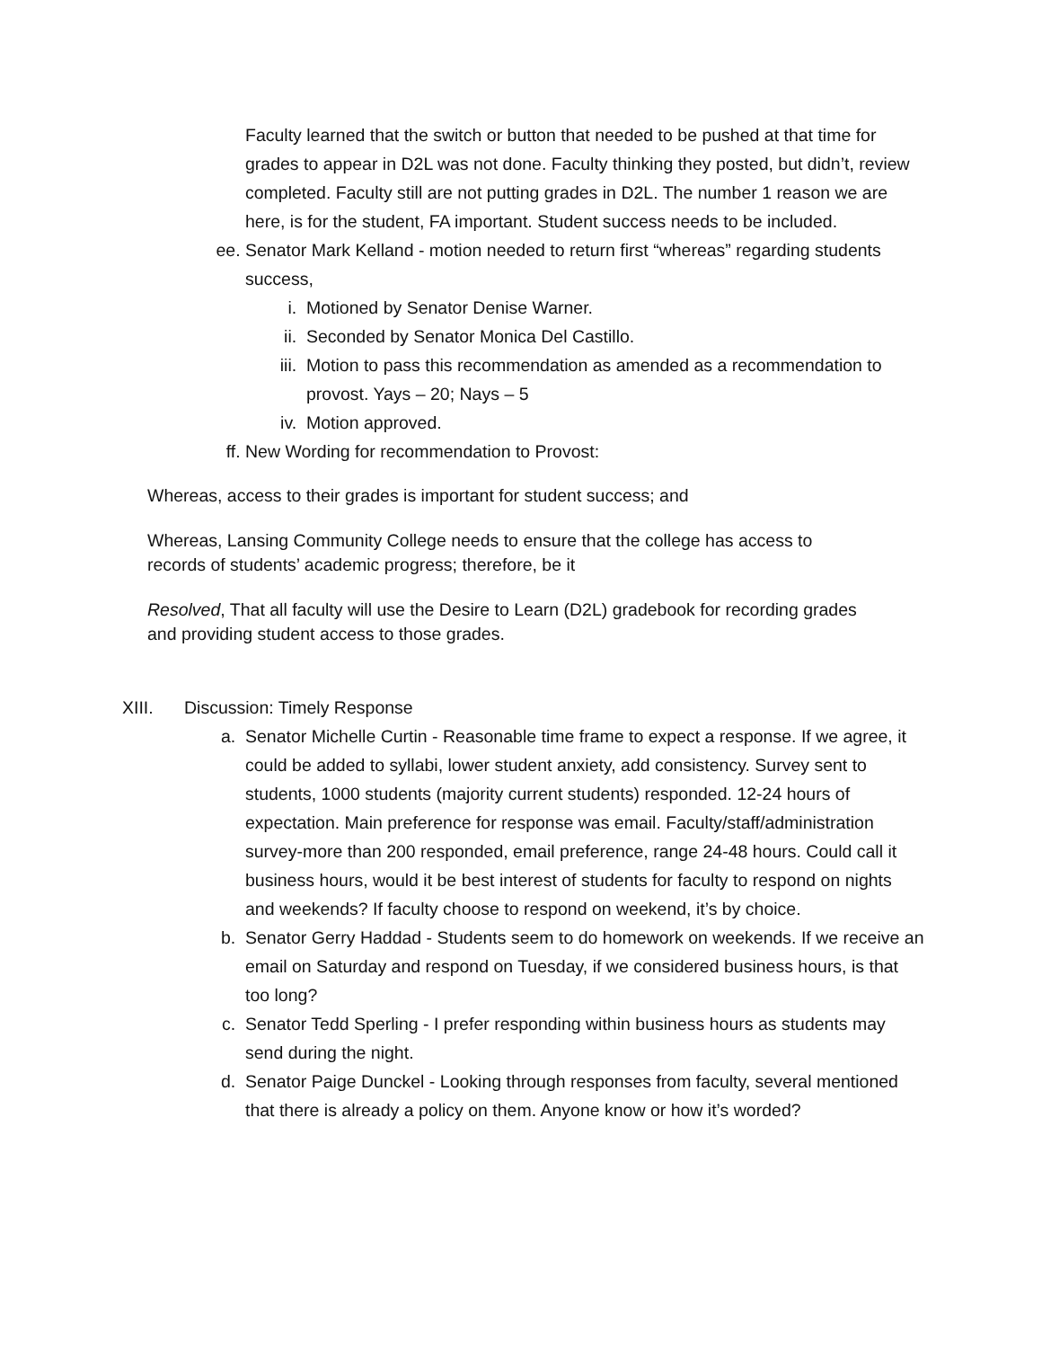Faculty learned that the switch or button that needed to be pushed at that time for grades to appear in D2L was not done. Faculty thinking they posted, but didn’t, review completed. Faculty still are not putting grades in D2L. The number 1 reason we are here, is for the student, FA important. Student success needs to be included.
ee. Senator Mark Kelland - motion needed to return first “whereas” regarding students success,
i. Motioned by Senator Denise Warner.
ii. Seconded by Senator Monica Del Castillo.
iii. Motion to pass this recommendation as amended as a recommendation to provost. Yays – 20; Nays – 5
iv. Motion approved.
ff. New Wording for recommendation to Provost:
Whereas, access to their grades is important for student success; and
Whereas, Lansing Community College needs to ensure that the college has access to records of students’ academic progress; therefore, be it
Resolved, That all faculty will use the Desire to Learn (D2L) gradebook for recording grades and providing student access to those grades.
XIII. Discussion: Timely Response
a. Senator Michelle Curtin - Reasonable time frame to expect a response. If we agree, it could be added to syllabi, lower student anxiety, add consistency. Survey sent to students, 1000 students (majority current students) responded. 12-24 hours of expectation. Main preference for response was email. Faculty/staff/administration survey-more than 200 responded, email preference, range 24-48 hours. Could call it business hours, would it be best interest of students for faculty to respond on nights and weekends? If faculty choose to respond on weekend, it’s by choice.
b. Senator Gerry Haddad - Students seem to do homework on weekends. If we receive an email on Saturday and respond on Tuesday, if we considered business hours, is that too long?
c. Senator Tedd Sperling - I prefer responding within business hours as students may send during the night.
d. Senator Paige Dunckel - Looking through responses from faculty, several mentioned that there is already a policy on them. Anyone know or how it’s worded?